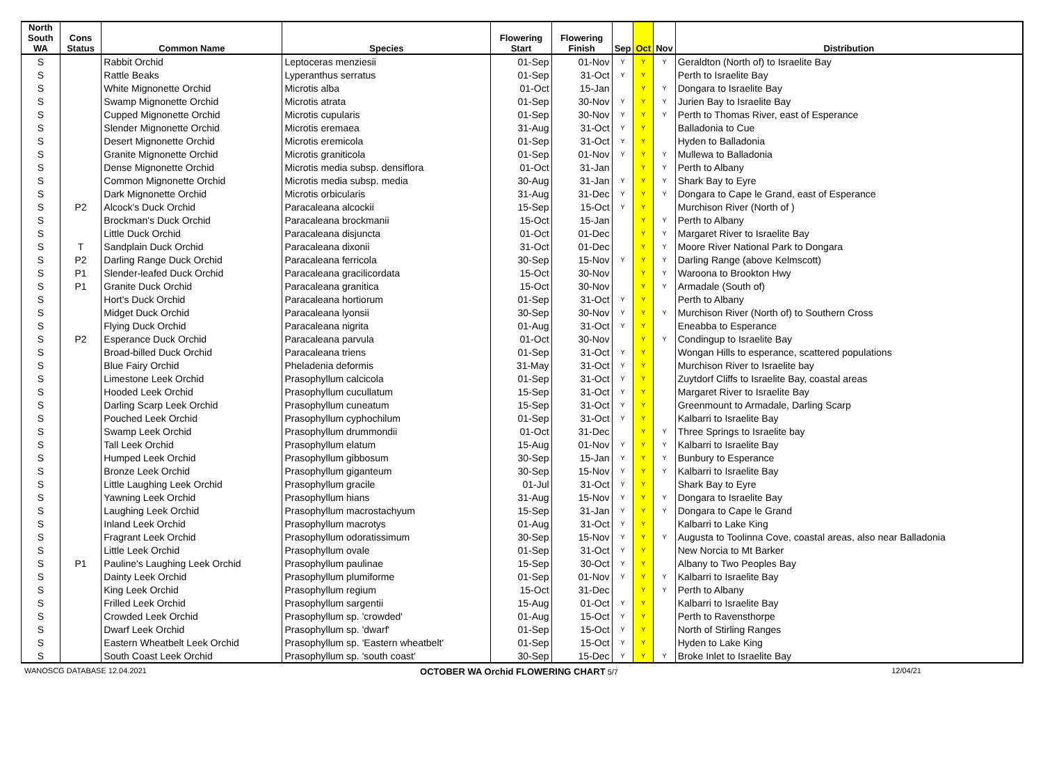| North South WA | Cons Status | Common Name | Species | Flowering Start | Flowering Finish | Sep | Oct | Nov | Distribution |
| --- | --- | --- | --- | --- | --- | --- | --- | --- | --- |
| S | | Rabbit Orchid | Leptoceras menziesii | 01-Sep | 01-Nov | Y | Y | Y | Geraldton (North of) to Israelite Bay |
| S | | Rattle Beaks | Lyperanthus serratus | 01-Sep | 31-Oct | Y | Y | | Perth to Israelite Bay |
| S | | White Mignonette Orchid | Microtis alba | 01-Oct | 15-Jan | | Y | Y | Dongara to Israelite Bay |
| S | | Swamp Mignonette Orchid | Microtis atrata | 01-Sep | 30-Nov | Y | Y | Y | Jurien Bay to Israelite Bay |
| S | | Cupped Mignonette Orchid | Microtis cupularis | 01-Sep | 30-Nov | Y | Y | Y | Perth to Thomas River, east of Esperance |
| S | | Slender Mignonette Orchid | Microtis eremaea | 31-Aug | 31-Oct | Y | Y | | Balladonia to Cue |
| S | | Desert Mignonette Orchid | Microtis eremicola | 01-Sep | 31-Oct | Y | Y | | Hyden to Balladonia |
| S | | Granite Mignonette Orchid | Microtis graniticola | 01-Sep | 01-Nov | Y | Y | Y | Mullewa to Balladonia |
| S | | Dense Mignonette Orchid | Microtis media subsp. densiflora | 01-Oct | 31-Jan | | Y | Y | Perth to Albany |
| S | | Common Mignonette Orchid | Microtis media subsp. media | 30-Aug | 31-Jan | Y | Y | Y | Shark Bay to Eyre |
| S | | Dark Mignonette Orchid | Microtis orbicularis | 31-Aug | 31-Dec | Y | Y | Y | Dongara to Cape le Grand, east of Esperance |
| S | P2 | Alcock's Duck Orchid | Paracaleana alcockii | 15-Sep | 15-Oct | Y | Y | | Murchison River (North of ) |
| S | | Brockman's Duck Orchid | Paracaleana brockmanii | 15-Oct | 15-Jan | | Y | Y | Perth to Albany |
| S | | Little Duck Orchid | Paracaleana disjuncta | 01-Oct | 01-Dec | | Y | Y | Margaret River to Israelite Bay |
| S | T | Sandplain Duck Orchid | Paracaleana dixonii | 31-Oct | 01-Dec | | Y | Y | Moore River National Park to Dongara |
| S | P2 | Darling Range Duck Orchid | Paracaleana ferricola | 30-Sep | 15-Nov | Y | Y | Y | Darling Range (above Kelmscott) |
| S | P1 | Slender-leafed Duck Orchid | Paracaleana gracilicordata | 15-Oct | 30-Nov | | Y | Y | Waroona to Brookton Hwy |
| S | P1 | Granite Duck Orchid | Paracaleana granitica | 15-Oct | 30-Nov | | Y | Y | Armadale (South of) |
| S | | Hort's Duck Orchid | Paracaleana hortiorum | 01-Sep | 31-Oct | Y | Y | | Perth to Albany |
| S | | Midget Duck Orchid | Paracaleana lyonsii | 30-Sep | 30-Nov | Y | Y | Y | Murchison River (North of) to Southern Cross |
| S | | Flying Duck Orchid | Paracaleana nigrita | 01-Aug | 31-Oct | Y | Y | | Eneabba to Esperance |
| S | P2 | Esperance Duck Orchid | Paracaleana parvula | 01-Oct | 30-Nov | | Y | Y | Condingup to Israelite Bay |
| S | | Broad-billed Duck Orchid | Paracaleana triens | 01-Sep | 31-Oct | Y | Y | | Wongan Hills to esperance, scattered populations |
| S | | Blue Fairy Orchid | Pheladenia deformis | 31-May | 31-Oct | Y | Y | | Murchison River to Israelite bay |
| S | | Limestone Leek Orchid | Prasophyllum calcicola | 01-Sep | 31-Oct | Y | Y | | Zuytdorf Cliffs to Israelite Bay, coastal areas |
| S | | Hooded Leek Orchid | Prasophyllum cucullatum | 15-Sep | 31-Oct | Y | Y | | Margaret River to Israelite Bay |
| S | | Darling Scarp Leek Orchid | Prasophyllum cuneatum | 15-Sep | 31-Oct | Y | Y | | Greenmount to Armadale, Darling Scarp |
| S | | Pouched Leek Orchid | Prasophyllum cyphochilum | 01-Sep | 31-Oct | Y | Y | | Kalbarri to Israelite Bay |
| S | | Swamp Leek Orchid | Prasophyllum drummondii | 01-Oct | 31-Dec | | Y | Y | Three Springs to Israelite bay |
| S | | Tall Leek Orchid | Prasophyllum elatum | 15-Aug | 01-Nov | Y | Y | Y | Kalbarri to Israelite Bay |
| S | | Humped Leek Orchid | Prasophyllum gibbosum | 30-Sep | 15-Jan | Y | Y | Y | Bunbury to Esperance |
| S | | Bronze Leek Orchid | Prasophyllum giganteum | 30-Sep | 15-Nov | Y | Y | Y | Kalbarri to Israelite Bay |
| S | | Little Laughing Leek Orchid | Prasophyllum gracile | 01-Jul | 31-Oct | Y | Y | | Shark Bay to Eyre |
| S | | Yawning Leek Orchid | Prasophyllum hians | 31-Aug | 15-Nov | Y | Y | Y | Dongara to Israelite Bay |
| S | | Laughing Leek Orchid | Prasophyllum macrostachyum | 15-Sep | 31-Jan | Y | Y | Y | Dongara to Cape le Grand |
| S | | Inland Leek Orchid | Prasophyllum macrotys | 01-Aug | 31-Oct | Y | Y | | Kalbarri to Lake King |
| S | | Fragrant Leek Orchid | Prasophyllum odoratissimum | 30-Sep | 15-Nov | Y | Y | Y | Augusta to Toolinna Cove, coastal areas, also near Balladonia |
| S | | Little Leek Orchid | Prasophyllum ovale | 01-Sep | 31-Oct | Y | Y | | New Norcia to Mt Barker |
| S | P1 | Pauline's Laughing Leek Orchid | Prasophyllum paulinae | 15-Sep | 30-Oct | Y | Y | | Albany to Two Peoples Bay |
| S | | Dainty Leek Orchid | Prasophyllum plumiforme | 01-Sep | 01-Nov | Y | Y | Y | Kalbarri to Israelite Bay |
| S | | King Leek Orchid | Prasophyllum regium | 15-Oct | 31-Dec | | Y | Y | Perth to Albany |
| S | | Frilled Leek Orchid | Prasophyllum sargentii | 15-Aug | 01-Oct | Y | Y | | Kalbarri to Israelite Bay |
| S | | Crowded Leek Orchid | Prasophyllum sp. 'crowded' | 01-Aug | 15-Oct | Y | Y | | Perth to Ravensthorpe |
| S | | Dwarf Leek Orchid | Prasophyllum sp. 'dwarf' | 01-Sep | 15-Oct | Y | Y | | North of Stirling Ranges |
| S | | Eastern Wheatbelt Leek Orchid | Prasophyllum sp. 'Eastern wheatbelt' | 01-Sep | 15-Oct | Y | Y | | Hyden to Lake King |
| S | | South Coast Leek Orchid | Prasophyllum sp. 'south coast' | 30-Sep | 15-Dec | Y | Y | Y | Broke Inlet to Israelite Bay |
WANOSCG DATABASE 12.04.2021 OCTOBER WA Orchid FLOWERING CHART 5/7 12/04/21